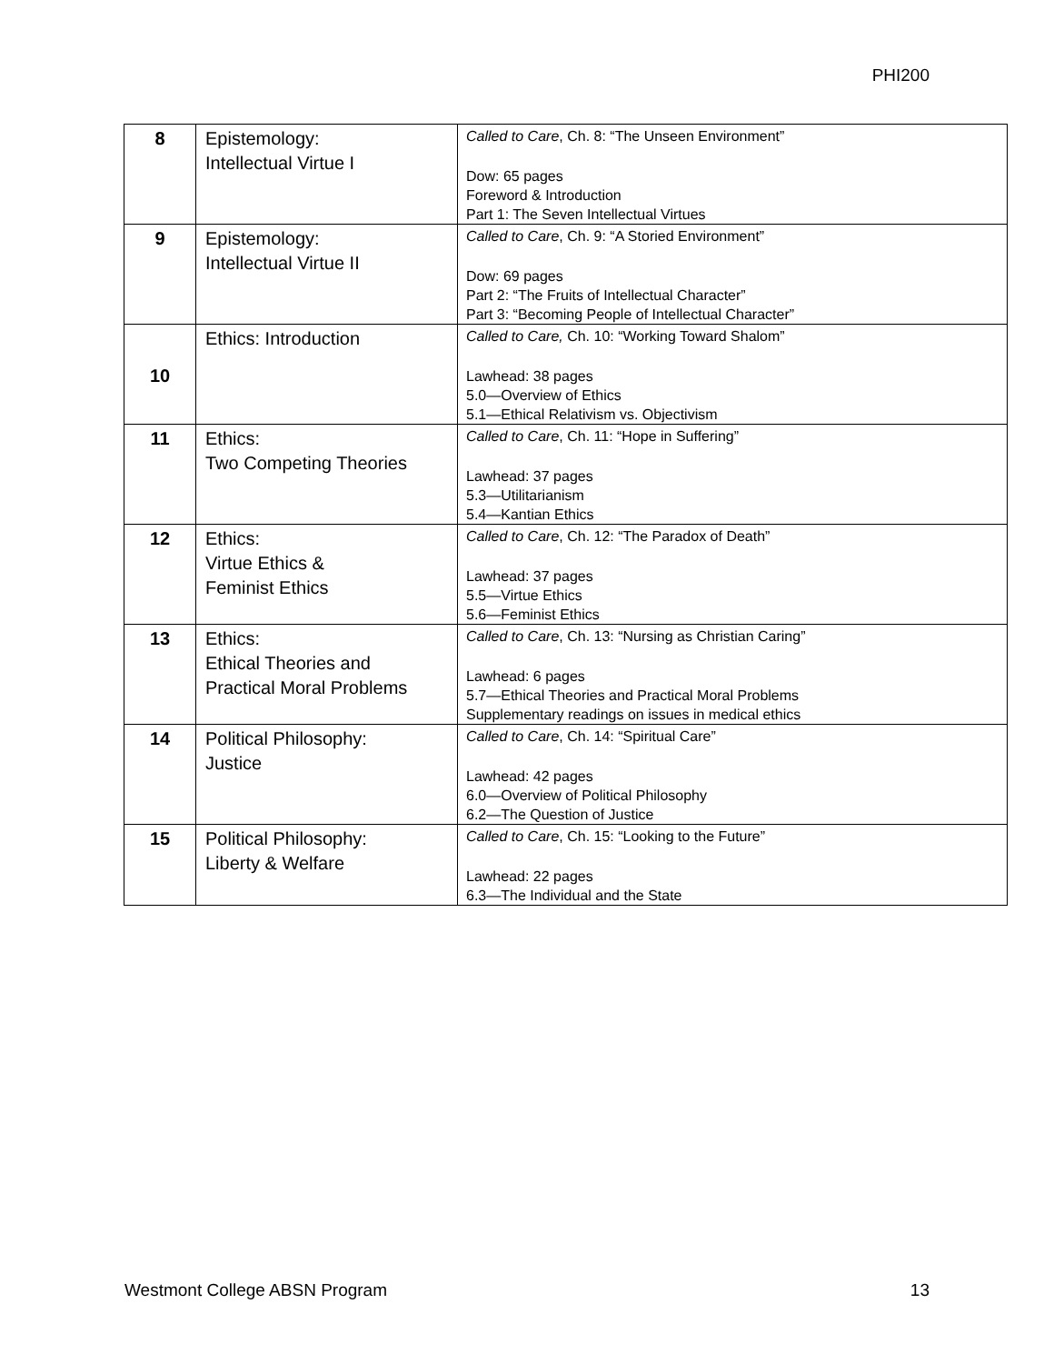PHI200
| 8 | Epistemology: Intellectual Virtue I | Called to Care , Ch. 8: “The Unseen Environment” Dow: 65 pages Foreword & Introduction Part 1: The Seven Intellectual Virtues |
| 9 | Epistemology: Intellectual Virtue II | Called to Care , Ch. 9: “A Storied Environment” Dow: 69 pages Part 2: “The Fruits of Intellectual Character” Part 3: “Becoming People of Intellectual Character” |
| 10 | Ethics: Introduction | Called to Care, Ch. 10: “Working Toward Shalom” Lawhead: 38 pages 5.0—Overview of Ethics 5.1—Ethical Relativism vs. Objectivism |
| 11 | Ethics: Two Competing Theories | Called to Care , Ch. 11: “Hope in Suffering” Lawhead: 37 pages 5.3—Utilitarianism 5.4—Kantian Ethics |
| 12 | Ethics: Virtue Ethics & Feminist Ethics | Called to Care , Ch. 12: “The Paradox of Death” Lawhead: 37 pages 5.5—Virtue Ethics 5.6—Feminist Ethics |
| 13 | Ethics: Ethical Theories and Practical Moral Problems | Called to Care , Ch. 13: “Nursing as Christian Caring” Lawhead: 6 pages 5.7—Ethical Theories and Practical Moral Problems Supplementary readings on issues in medical ethics |
| 14 | Political Philosophy: Justice | Called to Care , Ch. 14: “Spiritual Care” Lawhead: 42 pages 6.0—Overview of Political Philosophy 6.2—The Question of Justice |
| 15 | Political Philosophy: Liberty & Welfare | Called to Care , Ch. 15: “Looking to the Future” Lawhead: 22 pages 6.3—The Individual and the State |
Westmont College ABSN Program 13